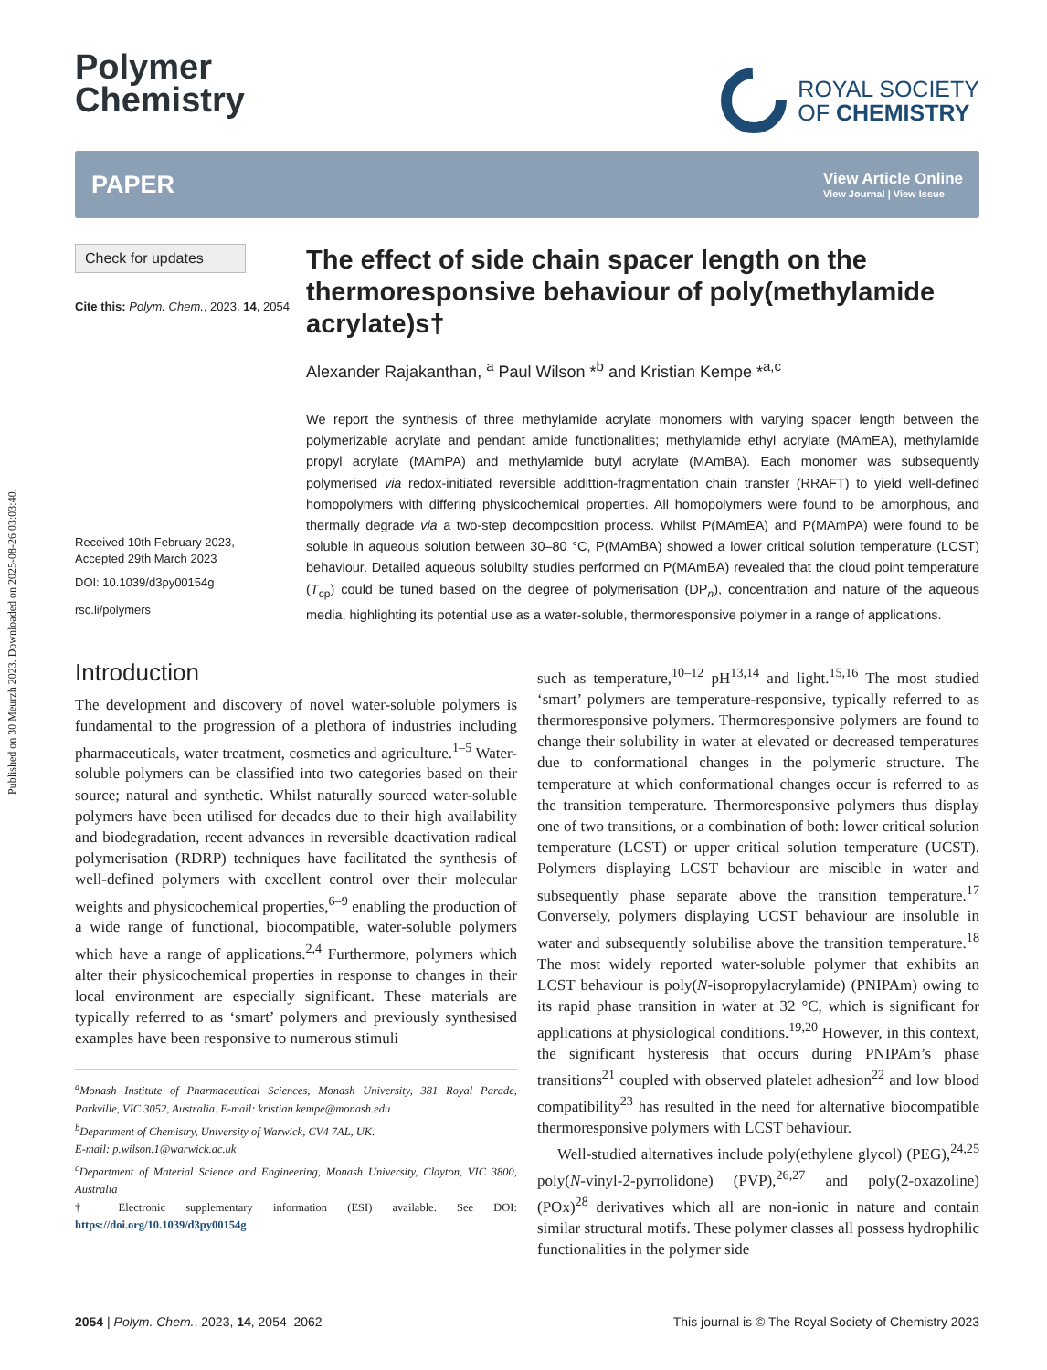Published on 30 Meurzh 2023. Downloaded on 2025-08-26 03:03:40.
Polymer
Chemistry
ROYAL SOCIETY
OF CHEMISTRY
PAPER View Article Online
View Journal | View Issue
Check for updates
Cite this: Polym. Chem., 2023, 14, 2054
Received 10th February 2023,
Accepted 29th March 2023
DOI: 10.1039/d3py00154g
rsc.li/polymers
The effect of side chain spacer length on the thermoresponsive behaviour of poly(methylamide acrylate)s†
Alexander Rajakanthan, <sup>a</sup> Paul Wilson *<sup>b</sup> and Kristian Kempe *<sup>a,c</sup>
We report the synthesis of three methylamide acrylate monomers with varying spacer length between the polymerizable acrylate and pendant amide functionalities; methylamide ethyl acrylate (MAmEA), methylamide propyl acrylate (MAmPA) and methylamide butyl acrylate (MAmBA). Each monomer was subsequently polymerised via redox-initiated reversible addittion-fragmentation chain transfer (RRAFT) to yield well-defined homopolymers with differing physicochemical properties. All homopolymers were found to be amorphous, and thermally degrade via a two-step decomposition process. Whilst P(MAmEA) and P(MAmPA) were found to be soluble in aqueous solution between 30–80 °C, P(MAmBA) showed a lower critical solution temperature (LCST) behaviour. Detailed aqueous solubilty studies performed on P(MAmBA) revealed that the cloud point temperature (T<sub>cp</sub>) could be tuned based on the degree of polymerisation (DP<sub>n</sub>), concentration and nature of the aqueous media, highlighting its potential use as a water-soluble, thermoresponsive polymer in a range of applications.
Introduction
The development and discovery of novel water-soluble polymers is fundamental to the progression of a plethora of industries including pharmaceuticals, water treatment, cosmetics and agriculture.<sup>1–5</sup> Water-soluble polymers can be classified into two categories based on their source; natural and synthetic. Whilst naturally sourced water-soluble polymers have been utilised for decades due to their high availability and biodegradation, recent advances in reversible deactivation radical polymerisation (RDRP) techniques have facilitated the synthesis of well-defined polymers with excellent control over their molecular weights and physicochemical properties,<sup>6–9</sup> enabling the production of a wide range of functional, biocompatible, water-soluble polymers which have a range of applications.<sup>2,4</sup> Furthermore, polymers which alter their physicochemical properties in response to changes in their local environment are especially significant. These materials are typically referred to as ‘smart’ polymers and previously synthesised examples have been responsive to numerous stimuli
<sup>a</sup> Monash Institute of Pharmaceutical Sciences, Monash University, 381 Royal Parade, Parkville, VIC 3052, Australia. E-mail: kristian.kempe@monash.edu
<sup>b</sup> Department of Chemistry, University of Warwick, CV4 7AL, UK.
E-mail: p.wilson.1@warwick.ac.uk
<sup>c</sup> Department of Material Science and Engineering, Monash University, Clayton, VIC 3800, Australia
† Electronic supplementary information (ESI) available. See DOI: https://doi.org/10.1039/d3py00154g
such as temperature,<sup>10–12</sup> pH<sup>13,14</sup> and light.<sup>15,16</sup> The most studied ‘smart’ polymers are temperature-responsive, typically referred to as thermoresponsive polymers. Thermoresponsive polymers are found to change their solubility in water at elevated or decreased temperatures due to conformational changes in the polymeric structure. The temperature at which conformational changes occur is referred to as the transition temperature. Thermoresponsive polymers thus display one of two transitions, or a combination of both: lower critical solution temperature (LCST) or upper critical solution temperature (UCST). Polymers displaying LCST behaviour are miscible in water and subsequently phase separate above the transition temperature.<sup>17</sup> Conversely, polymers displaying UCST behaviour are insoluble in water and subsequently solubilise above the transition temperature.<sup>18</sup> The most widely reported water-soluble polymer that exhibits an LCST behaviour is poly(N-isopropylacrylamide) (PNIPAm) owing to its rapid phase transition in water at 32 °C, which is significant for applications at physiological conditions.<sup>19,20</sup> However, in this context, the significant hysteresis that occurs during PNIPAm’s phase transitions<sup>21</sup> coupled with observed platelet adhesion<sup>22</sup> and low blood compatibility<sup>23</sup> has resulted in the need for alternative biocompatible thermoresponsive polymers with LCST behaviour.
Well-studied alternatives include poly(ethylene glycol) (PEG),<sup>24,25</sup> poly(N-vinyl-2-pyrrolidone) (PVP),<sup>26,27</sup> and poly(2-oxazoline) (POx)<sup>28</sup> derivatives which all are non-ionic in nature and contain similar structural motifs. These polymer classes all possess hydrophilic functionalities in the polymer side
2054 | Polym. Chem., 2023, 14, 2054–2062 This journal is © The Royal Society of Chemistry 2023